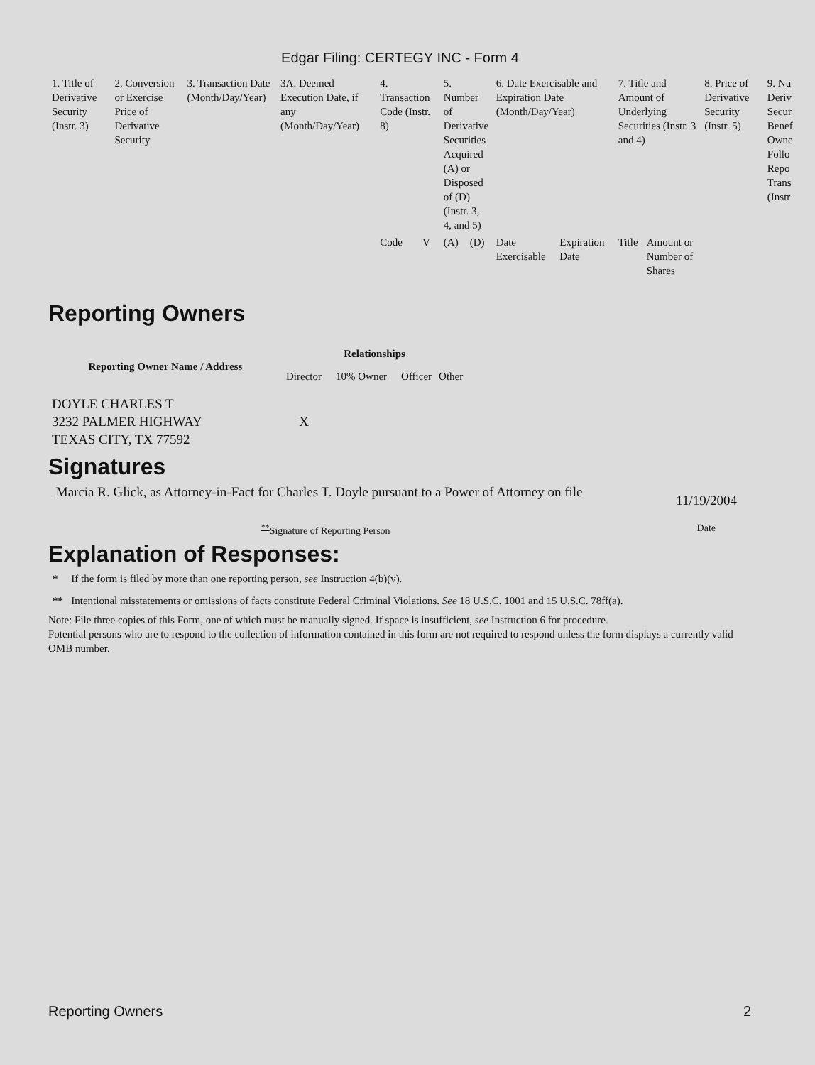Edgar Filing: CERTEGY INC - Form 4
| 1. Title of Derivative Security (Instr. 3) | 2. Conversion or Exercise Price of Derivative Security | 3. Transaction Date (Month/Day/Year) | 3A. Deemed Execution Date, if any (Month/Day/Year) | 4. Transaction Code (Instr. 8) | | 5. Number of Derivative Securities Acquired (A) or Disposed of (D) (Instr. 3, 4, and 5) | | 6. Date Exercisable and Expiration Date (Month/Day/Year) | | 7. Title and Amount of Underlying Securities (Instr. 3 and 4) | | 8. Price of Derivative Security (Instr. 5) | 9. Nu Deriv Secur Benef Owne Follo Repo Trans (Instr |
| | | | | Code | V | (A) | (D) | Date Exercisable | Expiration Date | Title | Amount or Number of Shares | | |
Reporting Owners
| Reporting Owner Name / Address | Relationships | | | |
| --- | --- | --- | --- | --- |
| | Director | 10% Owner | Officer | Other |
| DOYLE CHARLES T 3232 PALMER HIGHWAY TEXAS CITY, TX 77592 | X | | | |
Signatures
Marcia R. Glick, as Attorney-in-Fact for Charles T. Doyle pursuant to a Power of Attorney on file
11/19/2004
<sup>**</sup> Signature of Reporting Person
Date
Explanation of Responses:
* If the form is filed by more than one reporting person, see Instruction 4(b)(v).
** Intentional misstatements or omissions of facts constitute Federal Criminal Violations. See 18 U.S.C. 1001 and 15 U.S.C. 78ff(a).
Note: File three copies of this Form, one of which must be manually signed. If space is insufficient, see Instruction 6 for procedure.
Potential persons who are to respond to the collection of information contained in this form are not required to respond unless the form displays a currently valid OMB number.
Reporting Owners 2